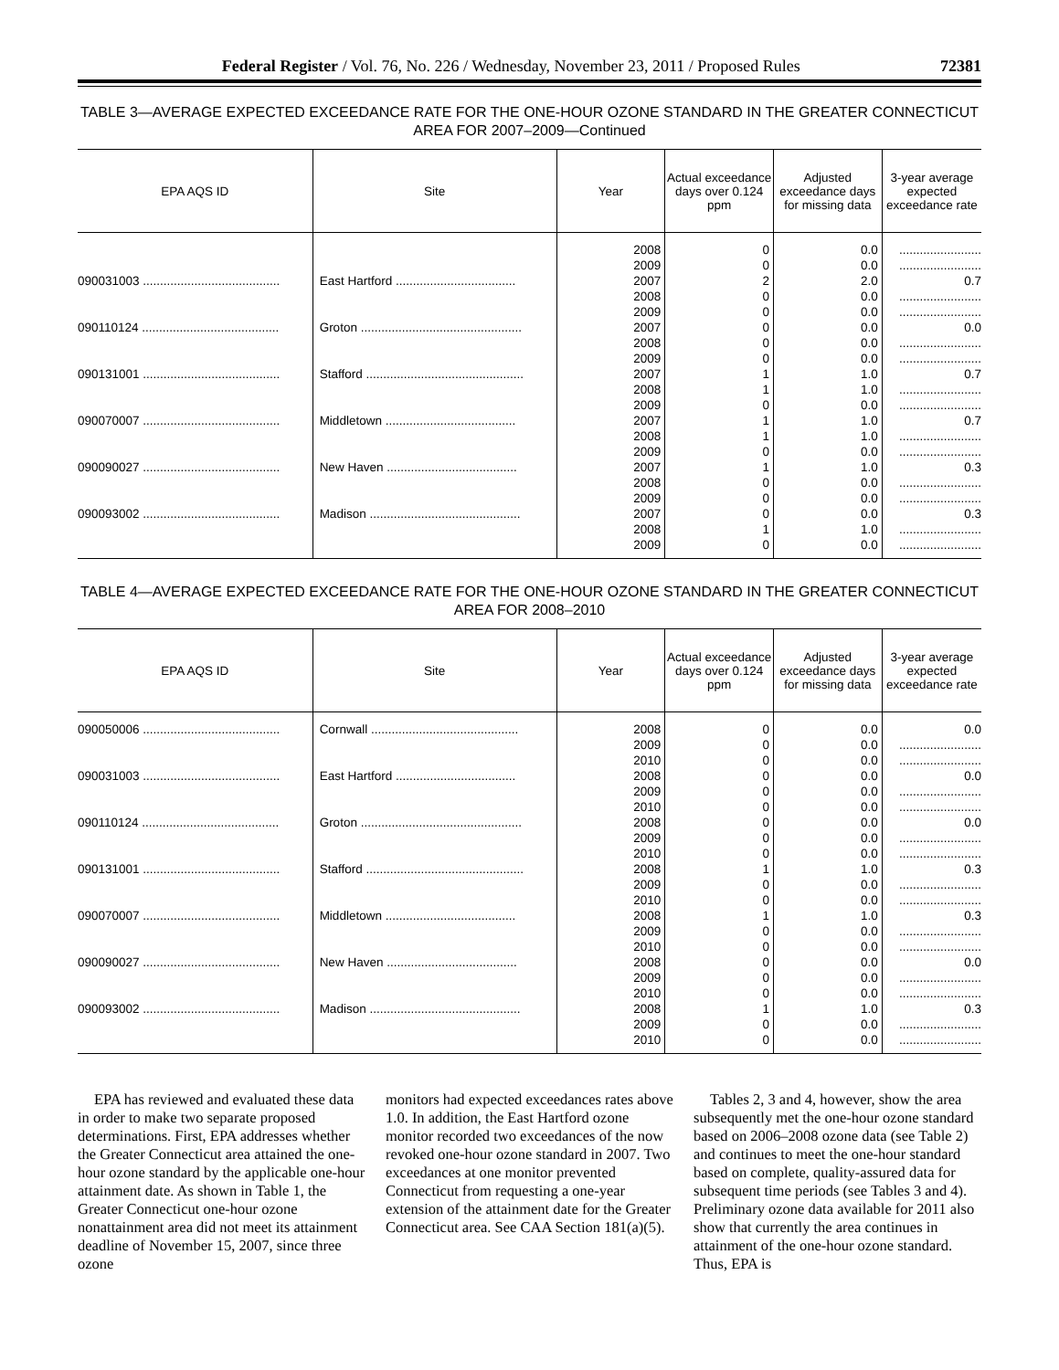Federal Register / Vol. 76, No. 226 / Wednesday, November 23, 2011 / Proposed Rules 72381
TABLE 3—AVERAGE EXPECTED EXCEEDANCE RATE FOR THE ONE-HOUR OZONE STANDARD IN THE GREATER CONNECTICUT AREA FOR 2007–2009—Continued
| EPA AQS ID | Site | Year | Actual exceedance days over 0.124 ppm | Adjusted exceedance days for missing data | 3-year average expected exceedance rate |
| --- | --- | --- | --- | --- | --- |
| | | 2008 | 0 | 0.0 | ........................ |
| | | 2009 | 0 | 0.0 | ........................ |
| 090031003 ........................................ | East Hartford ................................... | 2007 | 2 | 2.0 | 0.7 |
| | | 2008 | 0 | 0.0 | ........................ |
| | | 2009 | 0 | 0.0 | ........................ |
| 090110124 ........................................ | Groton ............................................... | 2007 | 0 | 0.0 | 0.0 |
| | | 2008 | 0 | 0.0 | ........................ |
| | | 2009 | 0 | 0.0 | ........................ |
| 090131001 ........................................ | Stafford .............................................. | 2007 | 1 | 1.0 | 0.7 |
| | | 2008 | 1 | 1.0 | ........................ |
| | | 2009 | 0 | 0.0 | ........................ |
| 090070007 ........................................ | Middletown ...................................... | 2007 | 1 | 1.0 | 0.7 |
| | | 2008 | 1 | 1.0 | ........................ |
| | | 2009 | 0 | 0.0 | ........................ |
| 090090027 ........................................ | New Haven ...................................... | 2007 | 1 | 1.0 | 0.3 |
| | | 2008 | 0 | 0.0 | ........................ |
| | | 2009 | 0 | 0.0 | ........................ |
| 090093002 ........................................ | Madison ............................................ | 2007 | 0 | 0.0 | 0.3 |
| | | 2008 | 1 | 1.0 | ........................ |
| | | 2009 | 0 | 0.0 | ........................ |
TABLE 4—AVERAGE EXPECTED EXCEEDANCE RATE FOR THE ONE-HOUR OZONE STANDARD IN THE GREATER CONNECTICUT AREA FOR 2008–2010
| EPA AQS ID | Site | Year | Actual exceedance days over 0.124 ppm | Adjusted exceedance days for missing data | 3-year average expected exceedance rate |
| --- | --- | --- | --- | --- | --- |
| 090050006 ........................................ | Cornwall ........................................... | 2008 | 0 | 0.0 | 0.0 |
| | | 2009 | 0 | 0.0 | ........................ |
| | | 2010 | 0 | 0.0 | ........................ |
| 090031003 ........................................ | East Hartford ................................... | 2008 | 0 | 0.0 | 0.0 |
| | | 2009 | 0 | 0.0 | ........................ |
| | | 2010 | 0 | 0.0 | ........................ |
| 090110124 ........................................ | Groton ............................................... | 2008 | 0 | 0.0 | 0.0 |
| | | 2009 | 0 | 0.0 | ........................ |
| | | 2010 | 0 | 0.0 | ........................ |
| 090131001 ........................................ | Stafford .............................................. | 2008 | 1 | 1.0 | 0.3 |
| | | 2009 | 0 | 0.0 | ........................ |
| | | 2010 | 0 | 0.0 | ........................ |
| 090070007 ........................................ | Middletown ...................................... | 2008 | 1 | 1.0 | 0.3 |
| | | 2009 | 0 | 0.0 | ........................ |
| | | 2010 | 0 | 0.0 | ........................ |
| 090090027 ........................................ | New Haven ...................................... | 2008 | 0 | 0.0 | 0.0 |
| | | 2009 | 0 | 0.0 | ........................ |
| | | 2010 | 0 | 0.0 | ........................ |
| 090093002 ........................................ | Madison ............................................ | 2008 | 1 | 1.0 | 0.3 |
| | | 2009 | 0 | 0.0 | ........................ |
| | | 2010 | 0 | 0.0 | ........................ |
EPA has reviewed and evaluated these data in order to make two separate proposed determinations. First, EPA addresses whether the Greater Connecticut area attained the one-hour ozone standard by the applicable one-hour attainment date. As shown in Table 1, the Greater Connecticut one-hour ozone nonattainment area did not meet its attainment deadline of November 15, 2007, since three ozone
monitors had expected exceedances rates above 1.0. In addition, the East Hartford ozone monitor recorded two exceedances of the now revoked one-hour ozone standard in 2007. Two exceedances at one monitor prevented Connecticut from requesting a one-year extension of the attainment date for the Greater Connecticut area. See CAA Section 181(a)(5).
Tables 2, 3 and 4, however, show the area subsequently met the one-hour ozone standard based on 2006–2008 ozone data (see Table 2) and continues to meet the one-hour standard based on complete, quality-assured data for subsequent time periods (see Tables 3 and 4). Preliminary ozone data available for 2011 also show that currently the area continues in attainment of the one-hour ozone standard. Thus, EPA is